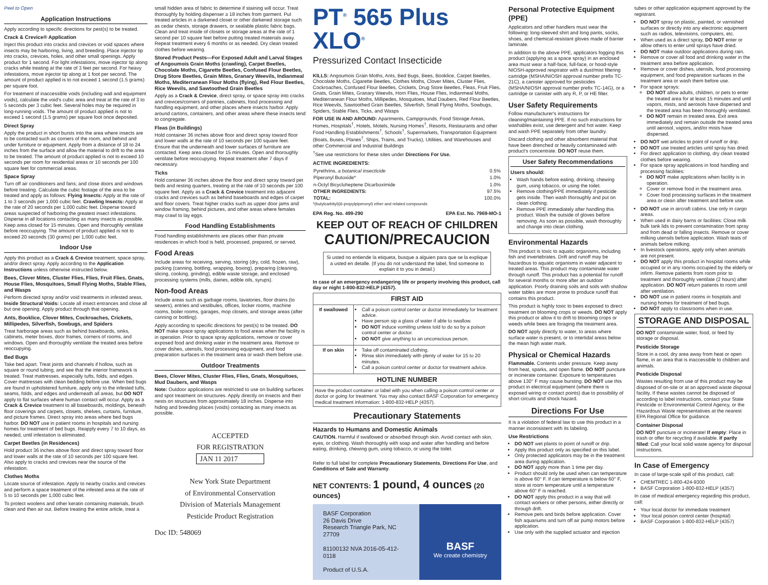Peel to Open
Application Instructions
Apply according to specific directions for pest(s) to be treated.
Crack & Crevice® Application
Inject this product into cracks and crevices or void spaces where insects may be harboring, living, and breeding. Place injector tip into cracks, crevices, holes, and other small openings. Apply product for 1 second. For light infestations, move injector tip along cracks while treating at the rate of 3 feet per second. For heavy infestations, move injector tip along at 1 foot per second. The amount of product applied is to not exceed 1 second (1.5 grams) per square foot.
For treatment of inaccessible voids (including wall and equipment voids), calculate the void's cubic area and treat at the rate of 3 to 5 seconds per 3 cubic feet. Several holes may be required in long-running voids. The amount of product applied is not to exceed 1 second (1.5 grams) per square foot once deposited.
Direct Spray
Apply the product in short bursts into the area where insects are to be contacted such as corners of the room, and behind and under furniture or equipment. Apply from a distance of 18 to 24 inches from the surface and allow the material to drift to the area to be treated. The amount of product applied is not to exceed 10 seconds per room for residential areas or 10 seconds per 100 square feet for commercial areas.
Space Spray
Turn off air conditioners and fans; and close doors and windows before treating. Calculate the cubic footage of the area to be treated and apply as follows: Flying Insects: Apply at the rate of 1 to 3 seconds per 1,000 cubic feet. Crawling Insects: Apply at the rate of 20 seconds per 1,000 cubic feet. Disperse toward areas suspected of harboring the greatest insect infestations. Disperse in all locations contacting as many insects as possible. Keep area closed for 15 minutes. Open and thoroughly ventilate before reoccupying. The amount of product applied is not to exceed 20 seconds (30 grams) per 1,000 cubic feet.
Indoor Use
Apply this product as a Crack & Crevice treatment, space spray, and/or direct spray. Apply according to the Application Instructions unless otherwise instructed below.
Bees, Clover Mites, Cluster Flies, Flies, Fruit Flies, Gnats, House Flies, Mosquitoes, Small Flying Moths, Stable Flies, and Wasps
Perform directed spray and/or void treatments in infested areas. Inside Structural Voids: Locate all insect entrances and close all but one opening. Apply product through that opening.
Ants, Booklice, Clover Mites, Cockroaches, Crickets, Millipedes, Silverfish, Sowbugs, and Spiders
Treat harborage areas such as behind baseboards, sinks, cabinets, meter boxes, door frames, corners of rooms, and windows. Open and thoroughly ventilate the treated area before reoccupying.
Bed Bugs
Take bed apart. Treat joints and channels if hollow, such as square or round tubing, and see that the interior framework is treated. Treat mattresses, especially tufts, folds, and edges. Cover mattresses with clean bedding before use. When bed bugs are found in upholstered furniture, apply only to the infested tufts, seams, folds, and edges and underneath all areas, but DO NOT apply to flat surfaces where human contact will occur. Apply as a Crack & Crevice treatment to all baseboards, moldings, beneath floor coverings and carpets, closets, shelves, curtains, furniture, and picture frames. Direct spray into areas where bed bugs harbor. DO NOT use in patient rooms in hospitals and nursing homes for treatment of bed bugs. Reapply every 7 to 10 days, as needed, until infestation is eliminated.
Carpet Beetles (in Residences)
Hold product 36 inches above floor and direct spray toward floor and lower walls at the rate of 10 seconds per 100 square feet. Also apply to cracks and crevices near the source of the infestation.
Clothes Moths
Locate source of infestation. Apply to nearby cracks and crevices and perform a space treatment of the infested area at the rate of 5 to 10 seconds per 1,000 cubic feet.
To protect woolens and other keratin containing materials, brush clean and then air out. Before treating the entire article, treat a
small hidden area of fabric to determine if staining will occur. Treat thoroughly by holding dispenser ≥ 18 inches from garment. Put treated articles in a darkened closet or other darkened storage such as cedar chests, storage drawers, or sealable plastic fabric bags. Clean and treat inside of closets or storage areas at the rate of 1 second per 10 square feet before putting treated materials away. Repeat treatment every 6 months or as needed. Dry clean treated clothes before wearing.
Stored Product Pests—For Exposed Adult and Larval Stages of Angoumois Grain Moths (crawling), Carpet Beetles, Chocolate Moths, Cigarette Beetles, Confused Flour Beetles, Drug Store Beetles, Grain Mites, Granary Weevils, Indianmeal Moths, Mediterranean Flour Moths (flying), Red Flour Beetles, Rice Weevils, and Sawtoothed Grain Beetles
Apply as a Crack & Crevice, direct spray, or space spray into cracks and crevices/corners of pantries, cabinets, food processing and handling equipment, and other places where insects harbor. Apply around cartons, containers, and other areas where these insects tend to congregate.
Fleas (in Buildings)
Hold container 36 inches above floor and direct spray toward floor and lower walls at the rate of 10 seconds per 100 square feet. Ensure that the underneath and lower surfaces of furniture are contacted. Keep area closed for 15 minutes. Open and thoroughly ventilate before reoccupying. Repeat treatment after 7 days if necessary.
Ticks
Hold container 36 inches above the floor and direct spray toward pet beds and resting quarters, treating at the rate of 10 seconds per 100 square feet. Apply as a Crack & Crevice treatment into adjacent cracks and crevices such as behind baseboards and edges of carpet and floor covers. Treat higher cracks such as upper door jams and window framing, behind pictures, and other areas where females may crawl to lay eggs.
Food Handling Establishments
Food handling establishments are places other than private residences in which food is held, processed, prepared, or served.
Food Areas
Include areas for receiving, serving, storing (dry, cold, frozen, raw), packing (canning, bottling, wrapping, boxing), preparing (cleaning, slicing, cooking, grinding), edible waste storage, and enclosed processing systems (mills, dairies, edible oils, syrups).
Non-food Areas
Include areas such as garbage rooms, lavatories, floor drains (to sewers), entries and vestibules, offices, locker rooms, machine rooms, boiler rooms, garages, mop closets, and storage areas (after canning or bottling).
Apply according to specific directions for pest(s) to be treated. DO NOT make space spray applications to food areas when the facility is in operation. Prior to space spray applications, remove or cover exposed food and drinking water in the treatment area. Remove or cover dishes, utensils, food processing equipment, and food preparation surfaces in the treatment area or wash them before use.
Outdoor Treatments
Bees, Clover Mites, Cluster Flies, Flies, Gnats, Mosquitoes, Mud Daubers, and Wasps
Note: Outdoor applications are restricted to use on building surfaces and spot treatment on structures. Apply directly on insects and their nests on structures from approximately 18 inches. Disperse into hiding and breeding places (voids) contacting as many insects as possible.
ACCEPTED
FOR REGISTRATION
JAN 11 2017
New York State Department
of Environmental Conservation
Division of Materials Management
Pesticide Product Registration
Doc ID: 548069
PT<sup>®</sup> 565 Plus XLO<sup>®</sup>
Pressurized Contact Insecticide
KILLS: Angoumois Grain Moths, Ants, Bed Bugs, Bees, Booklice, Carpet Beetles, Chocolate Moths, Cigarette Beetles, Clothes Moths, Clover Mites, Cluster Flies, Cockroaches, Confused Flour Beetles, Crickets, Drug Store Beetles, Fleas, Fruit Flies, Gnats, Grain Mites, Granary Weevils, Horn Flies, House Flies, Indianmeal Moths, Mediterranean Flour Moths, Millipedes, Mosquitoes, Mud Daubers, Red Flour Beetles, Rice Weevils, Sawtoothed Grain Beetles, Silverfish, Small Flying Moths, Sowbugs, Spiders, Stable Flies, Ticks, and Wasps
FOR USE IN AND AROUND: Apartments, Campgrounds, Food Storage Areas, Homes, Hospitals<sup>†</sup>, Hotels, Motels, Nursing Homes<sup>†</sup>, Resorts, Restaurants and other Food Handling Establishments<sup>†</sup>, Schools<sup>†</sup>, Supermarkets, Transportation Equipment (Boats, Buses, Planes<sup>†</sup>, Ships, Trains, and Trucks), Utilities, and Warehouses and other Commercial and Industrial Buildings
<sup>†</sup> See use restrictions for these sites under Directions For Use.
ACTIVE INGREDIENTS:
| Pyrethrins, a botanical insecticide | 0.5% |
| Piperonyl Butoxide* | 1.0% |
| n-Octyl Bicycloheptene Dicarboximide | 1.0% |
| OTHER INGREDIENTS: | 97.5% |
| TOTAL: | 100.0% |
*(butylcarbityl)(6-propylpiperonyl) ether and related compounds
EPA Reg. No. 499-290 EPA Est. No. 7969-MO-1
KEEP OUT OF REACH OF CHILDREN
CAUTION/PRECAUCION
Si usted no entiende la etiqueta, busque a alguien para que se la explique a usted en detalle. (If you do not understand the label, find someone to explain it to you in detail.)
In case of an emergency endangering life or property involving this product, call day or night 1-800-832-HELP (4357).
| FIRST AID | |
| --- | --- |
| If swallowed | Call a poison control center or doctor immediately for treatment advice. Have person sip a glass of water if able to swallow. DO NOT induce vomiting unless told to do so by a poison control center or doctor. DO NOT give anything to an unconscious person. |
| If on skin | Take off contaminated clothing. Rinse skin immediately with plenty of water for 15 to 20 minutes. Call a poison control center or doctor for treatment advice. |
| HOTLINE NUMBER | |
| Have the product container or label with you when calling a poison control center or doctor or going for treatment. You may also contact BASF Corporation for emergency medical treatment information: 1-800-832-HELP (4357). | |
Precautionary Statements
Hazards to Humans and Domestic Animals
CAUTION. Harmful if swallowed or absorbed through skin. Avoid contact with skin, eyes, or clothing. Wash thoroughly with soap and water after handling and before eating, drinking, chewing gum, using tobacco, or using the toilet.
Refer to full label for complete Precautionary Statements, Directions For Use, and Conditions of Sale and Warranty.
NET CONTENTS: 1 pound, 4 ounces (20 ounces)
BASF Corporation
26 Davis Drive
Research Triangle Park, NC 27709
81100132 NVA 2016-05-412-0118
Product of U.S.A.
BASF
We create chemistry
Personal Protective Equipment (PPE)
Applicators and other handlers must wear the following: long-sleeved shirt and long pants, socks, shoes, and chemical-resistant gloves made of barrier laminate.
In addition to the above PPE, applicators fogging this product (applying as a space spray) in an enclosed area must wear a half-face, full-face, or hood-style NIOSH-approved respirator with a dust/mist filtering cartridge (MSHA/NIOSH approval number prefix TC-21C), a canister approved for pesticides (MSHA/NIOSH approval number prefix TC-14G), or a cartridge or canister with any R, P, or HE filter.
User Safety Requirements
Follow manufacturer's instructions for cleaning/maintaining PPE. If no such instructions for washables exist, use detergent and hot water. Keep and wash PPE separately from other laundry.
Discard clothing and other absorbent material that have been drenched or heavily contaminated with product's concentrate. DO NOT reuse them.
User Safety Recommendations
Users should:
Wash hands before eating, drinking, chewing gum, using tobacco, or using the toilet.
Remove clothing/PPE immediately if pesticide gets inside. Then wash thoroughly and put on clean clothing.
Remove PPE immediately after handling this product. Wash the outside of gloves before removing. As soon as possible, wash thoroughly and change into clean clothing.
Environmental Hazards
This product is toxic to aquatic organisms, including fish and invertebrates. Drift and runoff may be hazardous to aquatic organisms in water adjacent to treated areas. This product may contaminate water through runoff. This product has a potential for runoff for several months or more after an outdoor application. Poorly draining soils and soils with shallow water tables are more prone to produce runoff that contains this product.
This product is highly toxic to bees exposed to direct treatment on blooming crops or weeds. DO NOT apply this product or allow it to drift to blooming crops or weeds while bees are foraging the treatment area.
DO NOT apply directly to water, to areas where surface water is present, or to intertidal areas below the mean high water mark.
Physical or Chemical Hazards
Flammable. Contents under pressure. Keep away from heat, sparks, and open flame. DO NOT puncture or incinerate container. Exposure to temperatures above 130° F may cause bursting. DO NOT use this product in electrical equipment (where there is exposed wiring or contact points) due to possibility of short circuits and shock hazard.
Directions For Use
It is a violation of federal law to use this product in a manner inconsistent with its labeling.
Use Restrictions
DO NOT wet plants to point of runoff or drip.
Apply this product only as specified on this label.
Only protected applicators may be in the treatment area during application.
DO NOT apply more than 1 time per day.
Product should only be used when can temperature is above 60° F. If can temperature is below 60° F, store at room temperature until a temperature above 60° F is reached.
DO NOT apply this product in a way that will contact workers or other persons, either directly or through drift.
Remove pets and birds before application. Cover fish aquariums and turn off air pump motors before application.
Use only with the supplied actuator and injection
tubes or other application equipment approved by the registrant.
DO NOT spray on plastic, painted, or varnished surfaces or directly into any electronic equipment such as radios, televisions, computers, etc.
When used as a direct spray, DO NOT enter or allow others to enter until sprays have dried.
DO NOT make outdoor applications during rain.
Remove or cover all food and drinking water in the treatment area before application.
Remove or cover dishes, utensils, food processing equipment, and food preparation surfaces in the treatment area or wash them before use.
For space sprays:
DO NOT allow adults, children, or pets to enter the treated area for at least 15 minutes and until vapors, mists, and aerosols have dispersed and the treated area has been thoroughly ventilated.
DO NOT remain in treated area. Exit area immediately and remain outside the treated area until aerosol, vapors, and/or mists have dispersed.
DO NOT wet articles to point of runoff or drip.
DO NOT use treated articles until spray has dried.
For direct application to clothing, dry clean treated clothes before wearing.
For space spray applications in food handling and processing facilities:
DO NOT make applications when facility is in operation.
Cover or remove food in the treatment area.
Cover food processing surfaces in the treatment area or clean after treatment and before use.
DO NOT use in aircraft cabins. Use only in cargo areas.
When used in dairy barns or facilities: Close milk bulk tank lids to prevent contamination from spray and from dead or falling insects. Remove or cover milking utensils before application. Wash teats of animals before milking.
In livestock operations, apply only when animals are not present.
DO NOT apply this product in hospital rooms while occupied or in any rooms occupied by the elderly or infirm. Remove patients from room prior to treatment and thoroughly ventilate (2 hours) after application. DO NOT return patients to room until after ventilation.
DO NOT use in patient rooms in hospitals and nursing homes for treatment of bed bugs.
DO NOT apply to classrooms when in use.
STORAGE AND DISPOSAL
DO NOT contaminate water, food, or feed by storage or disposal.
Pesticide Storage
Store in a cool, dry area away from heat or open flame, in an area that is inaccessible to children and animals.
Pesticide Disposal
Wastes resulting from use of this product may be disposed of on-site or at an approved waste disposal facility. If these wastes cannot be disposed of according to label instructions, contact your State Pesticide or Environmental Control Agency, or the Hazardous Waste representatives at the nearest EPA Regional Office for guidance.
Container Disposal
DO NOT puncture or incinerate! If empty: Place in trash or offer for recycling if available. If partly filled: Call your local solid waste agency for disposal instructions.
In Case of Emergency
In case of large-scale spill of this product, call:
CHEMTREC 1-800-424-9300
BASF Corporation 1-800-832-HELP (4357)
In case of medical emergency regarding this product, call:
Your local doctor for immediate treatment
Your local poison control center (hospital)
BASF Corporation 1-800-832-HELP (4357)